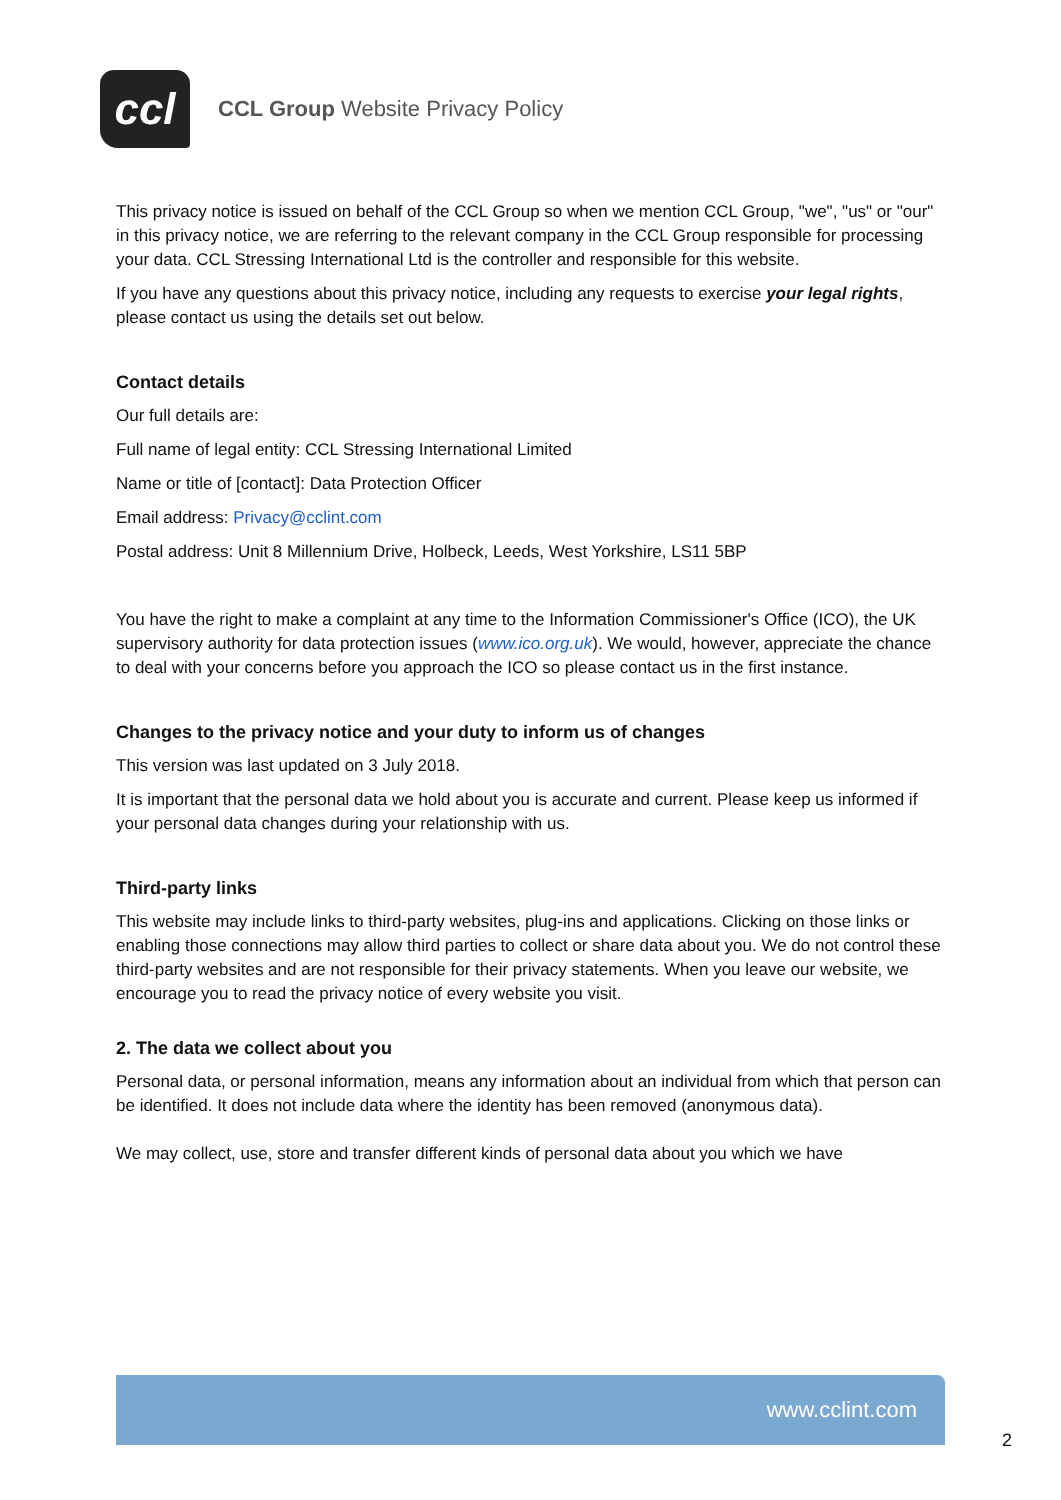ccl
CCL Group Website Privacy Policy
This privacy notice is issued on behalf of the CCL Group so when we mention CCL Group, "we", "us" or "our" in this privacy notice, we are referring to the relevant company in the CCL Group responsible for processing your data. CCL Stressing International Ltd is the controller and responsible for this website.
If you have any questions about this privacy notice, including any requests to exercise your legal rights, please contact us using the details set out below.
Contact details
Our full details are:
Full name of legal entity: CCL Stressing International Limited
Name or title of [contact]: Data Protection Officer
Email address: Privacy@cclint.com
Postal address: Unit 8 Millennium Drive, Holbeck, Leeds, West Yorkshire, LS11 5BP
You have the right to make a complaint at any time to the Information Commissioner's Office (ICO), the UK supervisory authority for data protection issues (www.ico.org.uk). We would, however, appreciate the chance to deal with your concerns before you approach the ICO so please contact us in the first instance.
Changes to the privacy notice and your duty to inform us of changes
This version was last updated on 3 July 2018.
It is important that the personal data we hold about you is accurate and current. Please keep us informed if your personal data changes during your relationship with us.
Third-party links
This website may include links to third-party websites, plug-ins and applications. Clicking on those links or enabling those connections may allow third parties to collect or share data about you. We do not control these third-party websites and are not responsible for their privacy statements. When you leave our website, we encourage you to read the privacy notice of every website you visit.
2. The data we collect about you
Personal data, or personal information, means any information about an individual from which that person can be identified. It does not include data where the identity has been removed (anonymous data).
We may collect, use, store and transfer different kinds of personal data about you which we have
www.cclint.com
2